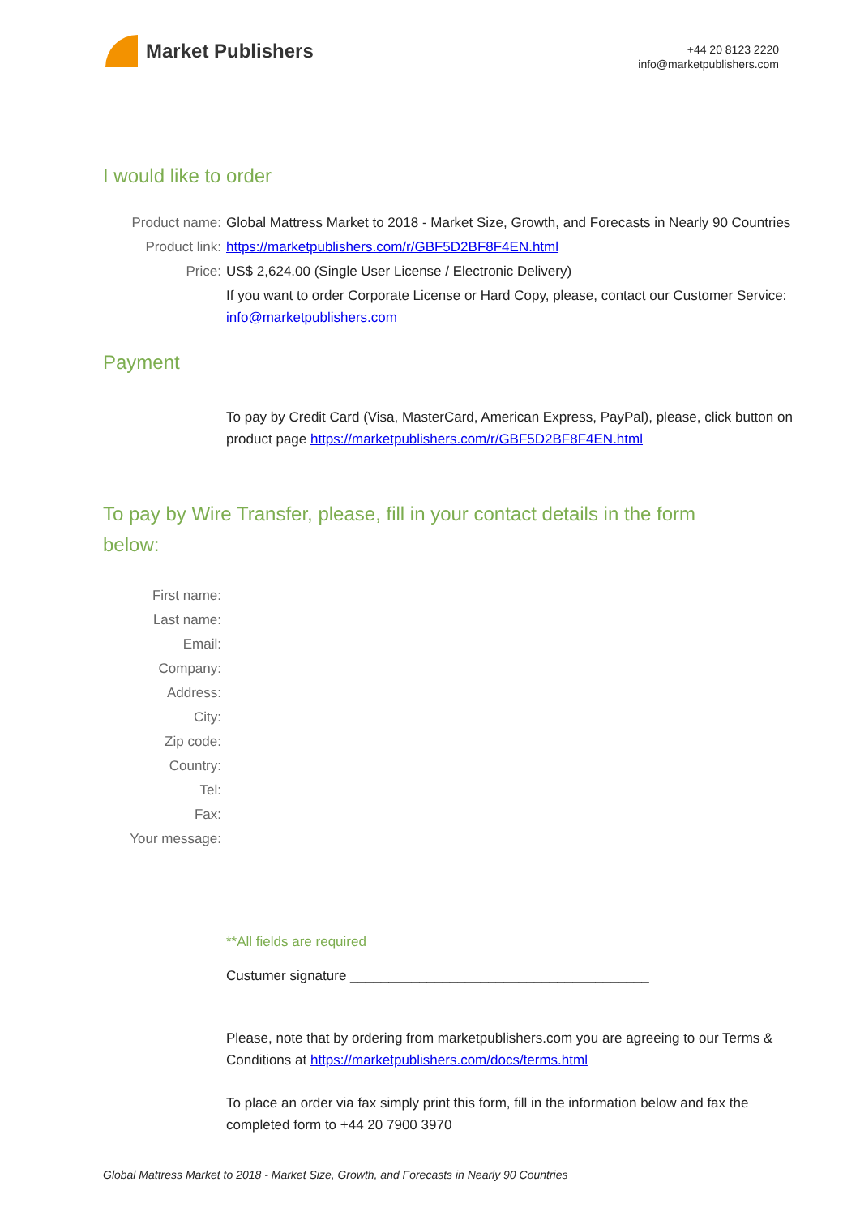Market Publishers
+44 20 8123 2220
info@marketpublishers.com
I would like to order
Product name: Global Mattress Market to 2018 - Market Size, Growth, and Forecasts in Nearly 90 Countries
Product link: https://marketpublishers.com/r/GBF5D2BF8F4EN.html
Price: US$ 2,624.00 (Single User License / Electronic Delivery)
If you want to order Corporate License or Hard Copy, please, contact our Customer Service:
info@marketpublishers.com
Payment
To pay by Credit Card (Visa, MasterCard, American Express, PayPal), please, click button on product page https://marketpublishers.com/r/GBF5D2BF8F4EN.html
To pay by Wire Transfer, please, fill in your contact details in the form below:
First name:
Last name:
Email:
Company:
Address:
City:
Zip code:
Country:
Tel:
Fax:
Your message:
**All fields are required
Custumer signature _______________________________________
Please, note that by ordering from marketpublishers.com you are agreeing to our Terms & Conditions at https://marketpublishers.com/docs/terms.html
To place an order via fax simply print this form, fill in the information below and fax the completed form to +44 20 7900 3970
Global Mattress Market to 2018 - Market Size, Growth, and Forecasts in Nearly 90 Countries